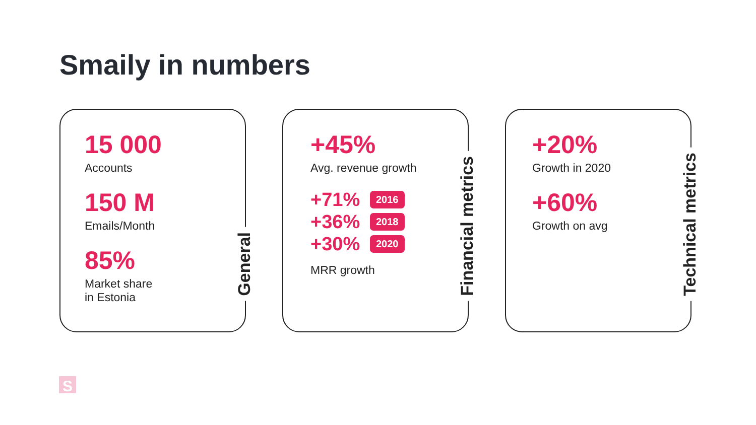Smaily in numbers
15 000
Accounts
150 M
Emails/Month
85%
Market share
in Estonia
General
+45%
Avg. revenue growth
+71% 2016
+36% 2018
+30% 2020
MRR growth
Financial metrics
+20%
Growth in 2020
+60%
Growth on avg
Technical metrics
S